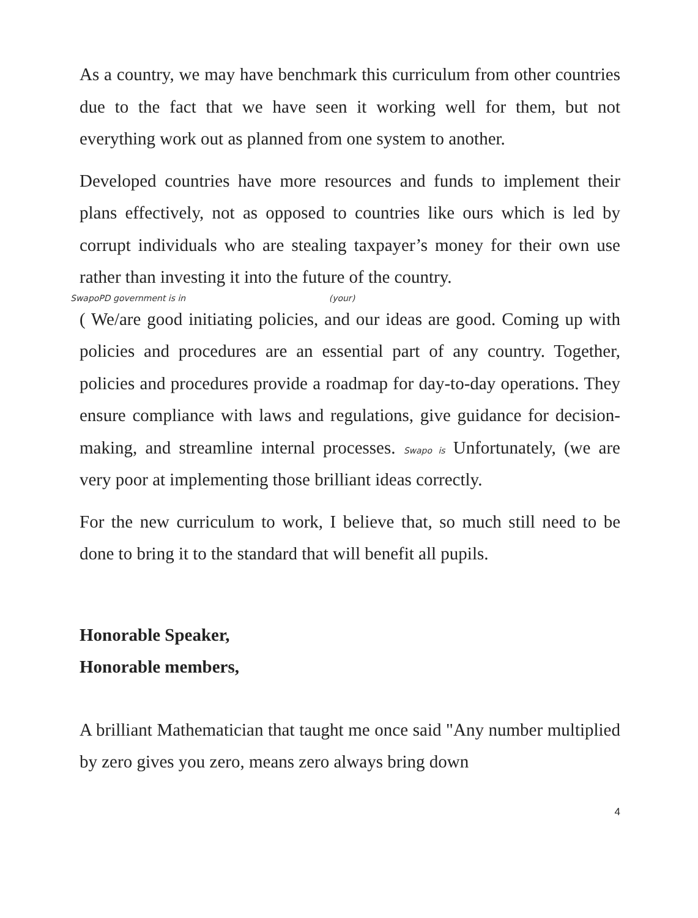As a country, we may have benchmark this curriculum from other countries due to the fact that we have seen it working well for them, but not everything work out as planned from one system to another.
Developed countries have more resources and funds to implement their plans effectively, not as opposed to countries like ours which is led by corrupt individuals who are stealing taxpayer’s money for their own use rather than investing it into the future of the country.
SwapoPD government is in (your)
( We/are good initiating policies, and our ideas are good. Coming up with policies and procedures are an essential part of any country. Together, policies and procedures provide a roadmap for day-to-day operations. They ensure compliance with laws and regulations, give guidance for decision-making, and streamline internal processes. Swapo is Unfortunately, (we are very poor at implementing those brilliant ideas correctly.
For the new curriculum to work, I believe that, so much still need to be done to bring it to the standard that will benefit all pupils.
Honorable Speaker,
Honorable members,
A brilliant Mathematician that taught me once said "Any number multiplied by zero gives you zero, means zero always bring down
4